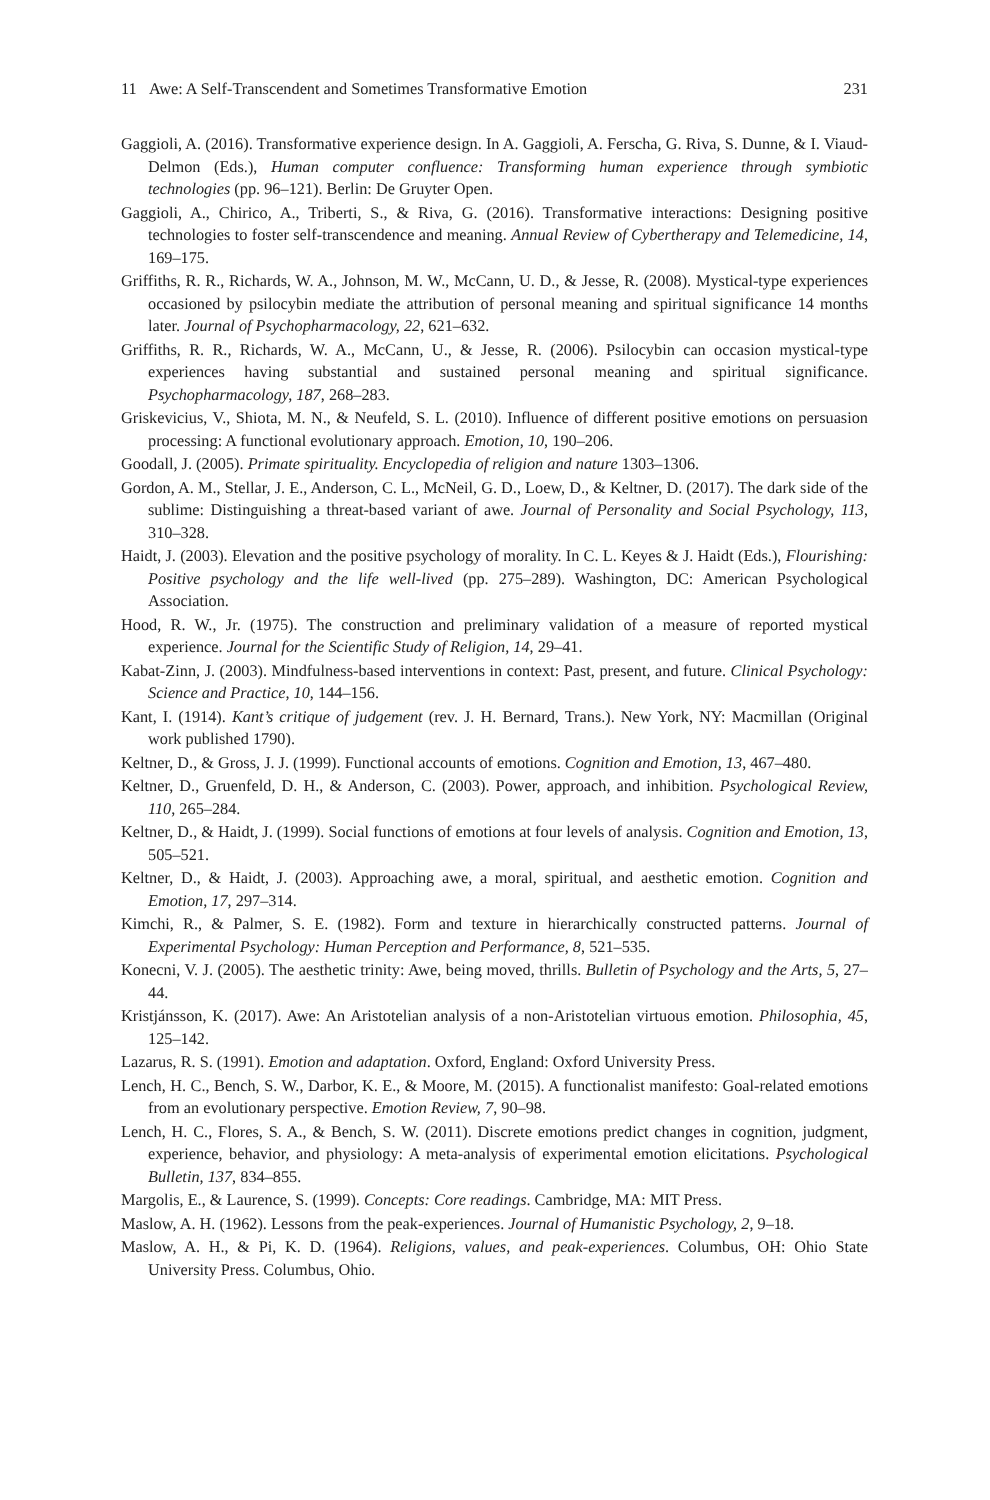11 Awe: A Self-Transcendent and Sometimes Transformative Emotion 231
Gaggioli, A. (2016). Transformative experience design. In A. Gaggioli, A. Ferscha, G. Riva, S. Dunne, & I. Viaud-Delmon (Eds.), Human computer confluence: Transforming human experience through symbiotic technologies (pp. 96–121). Berlin: De Gruyter Open.
Gaggioli, A., Chirico, A., Triberti, S., & Riva, G. (2016). Transformative interactions: Designing positive technologies to foster self-transcendence and meaning. Annual Review of Cybertherapy and Telemedicine, 14, 169–175.
Griffiths, R. R., Richards, W. A., Johnson, M. W., McCann, U. D., & Jesse, R. (2008). Mystical-type experiences occasioned by psilocybin mediate the attribution of personal meaning and spiritual significance 14 months later. Journal of Psychopharmacology, 22, 621–632.
Griffiths, R. R., Richards, W. A., McCann, U., & Jesse, R. (2006). Psilocybin can occasion mystical-type experiences having substantial and sustained personal meaning and spiritual significance. Psychopharmacology, 187, 268–283.
Griskevicius, V., Shiota, M. N., & Neufeld, S. L. (2010). Influence of different positive emotions on persuasion processing: A functional evolutionary approach. Emotion, 10, 190–206.
Goodall, J. (2005). Primate spirituality. Encyclopedia of religion and nature 1303–1306.
Gordon, A. M., Stellar, J. E., Anderson, C. L., McNeil, G. D., Loew, D., & Keltner, D. (2017). The dark side of the sublime: Distinguishing a threat-based variant of awe. Journal of Personality and Social Psychology, 113, 310–328.
Haidt, J. (2003). Elevation and the positive psychology of morality. In C. L. Keyes & J. Haidt (Eds.), Flourishing: Positive psychology and the life well-lived (pp. 275–289). Washington, DC: American Psychological Association.
Hood, R. W., Jr. (1975). The construction and preliminary validation of a measure of reported mystical experience. Journal for the Scientific Study of Religion, 14, 29–41.
Kabat-Zinn, J. (2003). Mindfulness-based interventions in context: Past, present, and future. Clinical Psychology: Science and Practice, 10, 144–156.
Kant, I. (1914). Kant’s critique of judgement (rev. J. H. Bernard, Trans.). New York, NY: Macmillan (Original work published 1790).
Keltner, D., & Gross, J. J. (1999). Functional accounts of emotions. Cognition and Emotion, 13, 467–480.
Keltner, D., Gruenfeld, D. H., & Anderson, C. (2003). Power, approach, and inhibition. Psychological Review, 110, 265–284.
Keltner, D., & Haidt, J. (1999). Social functions of emotions at four levels of analysis. Cognition and Emotion, 13, 505–521.
Keltner, D., & Haidt, J. (2003). Approaching awe, a moral, spiritual, and aesthetic emotion. Cognition and Emotion, 17, 297–314.
Kimchi, R., & Palmer, S. E. (1982). Form and texture in hierarchically constructed patterns. Journal of Experimental Psychology: Human Perception and Performance, 8, 521–535.
Konecni, V. J. (2005). The aesthetic trinity: Awe, being moved, thrills. Bulletin of Psychology and the Arts, 5, 27–44.
Kristjánsson, K. (2017). Awe: An Aristotelian analysis of a non-Aristotelian virtuous emotion. Philosophia, 45, 125–142.
Lazarus, R. S. (1991). Emotion and adaptation. Oxford, England: Oxford University Press.
Lench, H. C., Bench, S. W., Darbor, K. E., & Moore, M. (2015). A functionalist manifesto: Goal-related emotions from an evolutionary perspective. Emotion Review, 7, 90–98.
Lench, H. C., Flores, S. A., & Bench, S. W. (2011). Discrete emotions predict changes in cognition, judgment, experience, behavior, and physiology: A meta-analysis of experimental emotion elicitations. Psychological Bulletin, 137, 834–855.
Margolis, E., & Laurence, S. (1999). Concepts: Core readings. Cambridge, MA: MIT Press.
Maslow, A. H. (1962). Lessons from the peak-experiences. Journal of Humanistic Psychology, 2, 9–18.
Maslow, A. H., & Pi, K. D. (1964). Religions, values, and peak-experiences. Columbus, OH: Ohio State University Press. Columbus, Ohio.